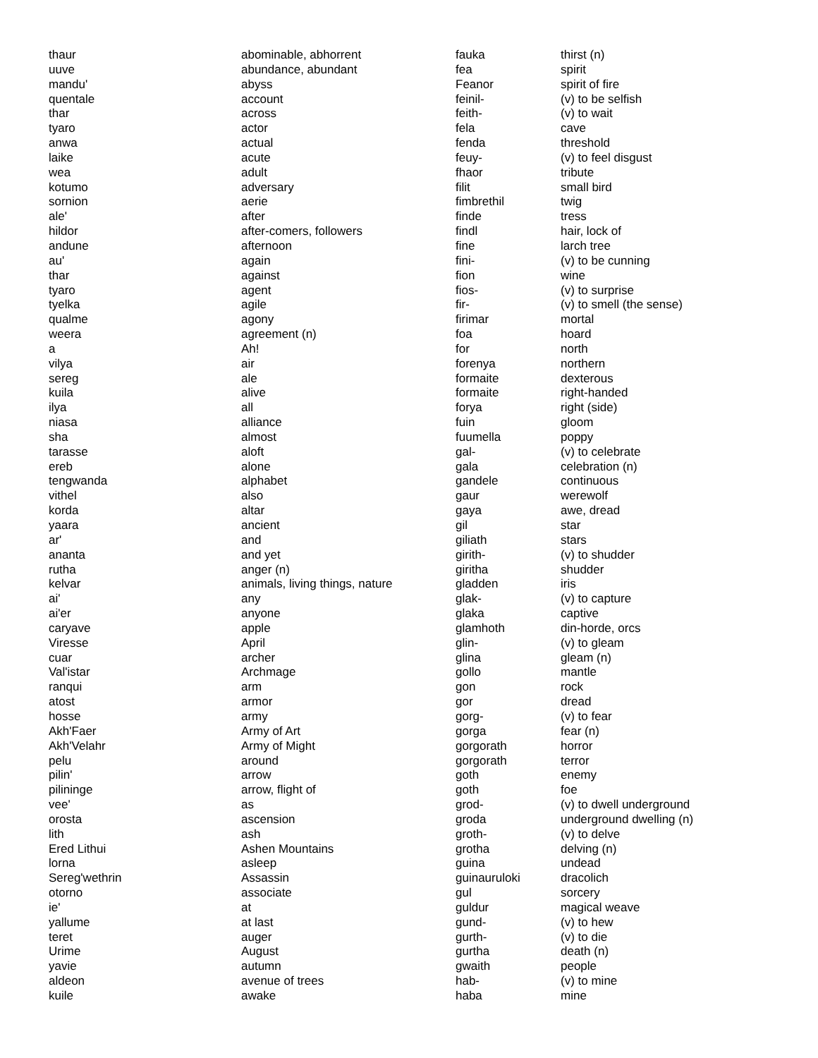| thaur | abominable, abhorrent | fauka | thirst (n) |
| uuve | abundance, abundant | fea | spirit |
| mandu' | abyss | Feanor | spirit of fire |
| quentale | account | feinil- | (v) to be selfish |
| thar | across | feith- | (v) to wait |
| tyaro | actor | fela | cave |
| anwa | actual | fenda | threshold |
| laike | acute | feuy- | (v) to feel disgust |
| wea | adult | fhaor | tribute |
| kotumo | adversary | filit | small bird |
| sornion | aerie | fimbrethil | twig |
| ale' | after | finde | tress |
| hildor | after-comers, followers | findl | hair, lock of |
| andune | afternoon | fine | larch tree |
| au' | again | fini- | (v) to be cunning |
| thar | against | fion | wine |
| tyaro | agent | fios- | (v) to surprise |
| tyelka | agile | fir- | (v) to smell (the sense) |
| qualme | agony | firimar | mortal |
| weera | agreement (n) | foa | hoard |
| a | Ah! | for | north |
| vilya | air | forenya | northern |
| sereg | ale | formaite | dexterous |
| kuila | alive | formaite | right-handed |
| ilya | all | forya | right (side) |
| niasa | alliance | fuin | gloom |
| sha | almost | fuumella | poppy |
| tarasse | aloft | gal- | (v) to celebrate |
| ereb | alone | gala | celebration (n) |
| tengwanda | alphabet | gandele | continuous |
| vithel | also | gaur | werewolf |
| korda | altar | gaya | awe, dread |
| yaara | ancient | gil | star |
| ar' | and | giliath | stars |
| ananta | and yet | girith- | (v) to shudder |
| rutha | anger (n) | giritha | shudder |
| kelvar | animals, living things, nature | gladden | iris |
| ai' | any | glak- | (v) to capture |
| ai'er | anyone | glaka | captive |
| caryave | apple | glamhoth | din-horde, orcs |
| Viresse | April | glin- | (v) to gleam |
| cuar | archer | glina | gleam (n) |
| Val'istar | Archmage | gollo | mantle |
| ranqui | arm | gon | rock |
| atost | armor | gor | dread |
| hosse | army | gorg- | (v) to fear |
| Akh'Faer | Army of Art | gorga | fear (n) |
| Akh'Velahr | Army of Might | gorgorath | horror |
| pelu | around | gorgorath | terror |
| pilin' | arrow | goth | enemy |
| pilininge | arrow, flight of | goth | foe |
| vee' | as | grod- | (v) to dwell underground |
| orosta | ascension | groda | underground dwelling (n) |
| lith | ash | groth- | (v) to delve |
| Ered Lithui | Ashen Mountains | grotha | delving (n) |
| lorna | asleep | guina | undead |
| Sereg'wethrin | Assassin | guinauruloki | dracolich |
| otorno | associate | gul | sorcery |
| ie' | at | guldur | magical weave |
| yallume | at last | gund- | (v) to hew |
| teret | auger | gurth- | (v) to die |
| Urime | August | gurtha | death (n) |
| yavie | autumn | gwaith | people |
| aldeon | avenue of trees | hab- | (v) to mine |
| kuile | awake | haba | mine |